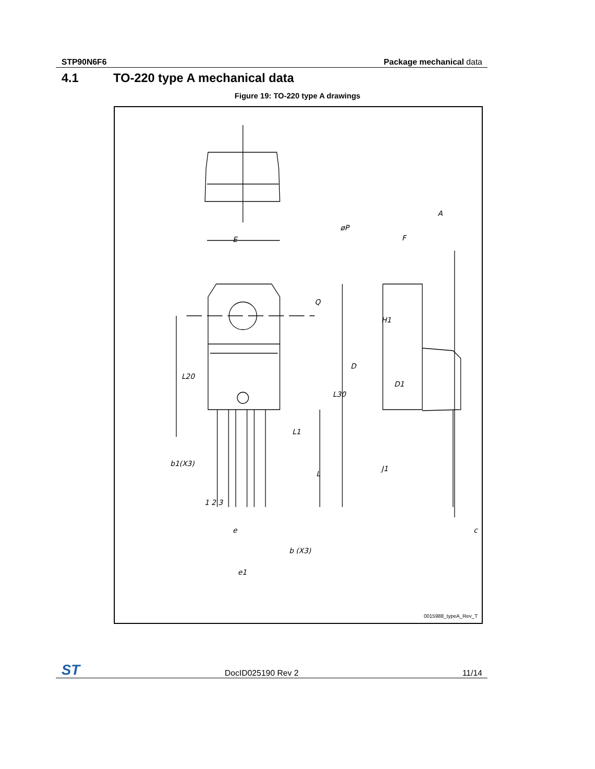STP90N6F6 Package mechanical data
4.1 TO-220 type A mechanical data
Figure 19: TO-220 type A drawings
E
øP
Q
L20
L30
L1
b1(X3)
L
1 2 3
e
b (X3)
e1
A
F
H1
D
D1
J1
c
0015988_typeA_Rev_T
ST
DocID025190 Rev 2 11/14